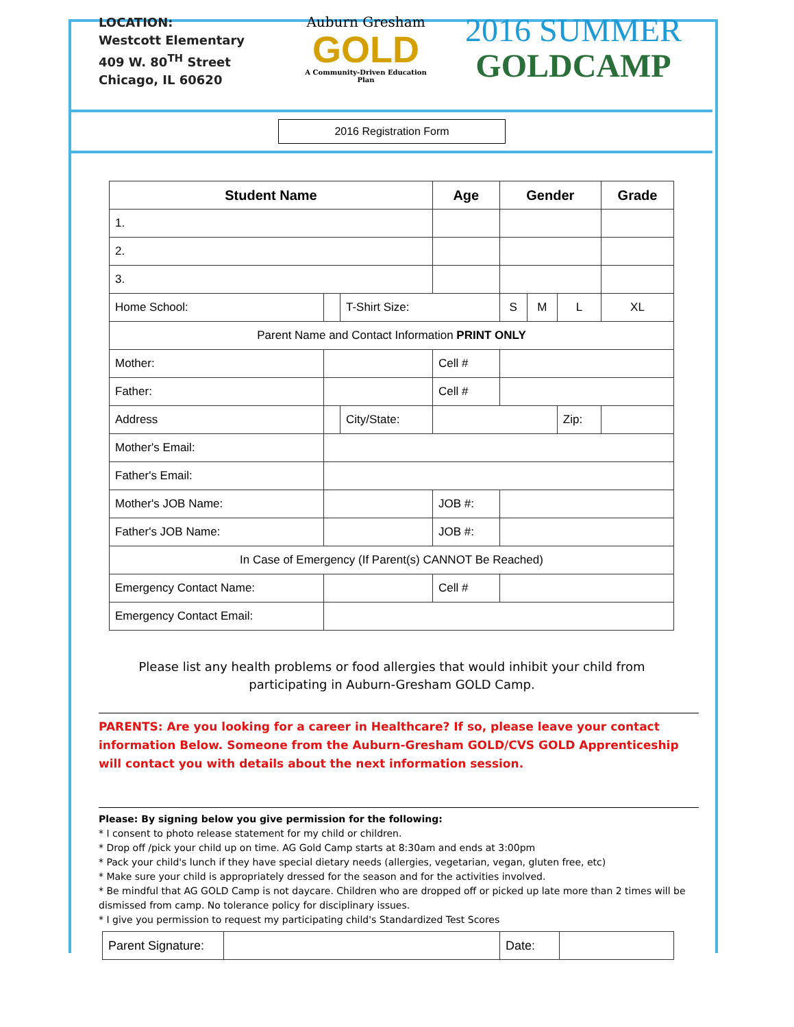LOCATION:
Westcott Elementary
409 W. 80<sup>TH</sup> Street
Chicago, IL 60620
Auburn Gresham
GOLD
A Community-Driven Education Plan
2016 SUMMER
GOLDCAMP
2016 Registration Form
| Student Name | | | Age | Gender | | | Grade |
| --- | --- | --- | --- | --- | --- | --- | --- |
| 1. | | | | | | | |
| 2. | | | | | | | |
| 3. | | | | | | | |
| Home School: | | T-Shirt Size: | | S | M | L | XL |
| Parent Name and Contact Information PRINT ONLY | | | | | | | |
| Mother: | | | Cell # | | | | |
| Father: | | | Cell # | | | | |
| Address | | City/State: | | | | Zip: | |
| Mother's Email: | | | | | | | |
| Father's Email: | | | | | | | |
| Mother's JOB Name: | | | JOB #: | | | | |
| Father's JOB Name: | | | JOB #: | | | | |
| In Case of Emergency (If Parent(s) CANNOT Be Reached) | | | | | | | |
| Emergency Contact Name: | | | Cell # | | | | |
| Emergency Contact Email: | | | | | | | |
Please list any health problems or food allergies that would inhibit your child from participating in Auburn-Gresham GOLD Camp.
PARENTS: Are you looking for a career in Healthcare? If so, please leave your contact information Below. Someone from the Auburn-Gresham GOLD/CVS GOLD Apprenticeship will contact you with details about the next information session.
Please: By signing below you give permission for the following:
* I consent to photo release statement for my child or children.
* Drop off /pick your child up on time. AG Gold Camp starts at 8:30am and ends at 3:00pm
* Pack your child's lunch if they have special dietary needs (allergies, vegetarian, vegan, gluten free, etc)
* Make sure your child is appropriately dressed for the season and for the activities involved.
* Be mindful that AG GOLD Camp is not daycare. Children who are dropped off or picked up late more than 2 times will be dismissed from camp. No tolerance policy for disciplinary issues.
* I give you permission to request my participating child's Standardized Test Scores
| Parent Signature: | | Date: | |